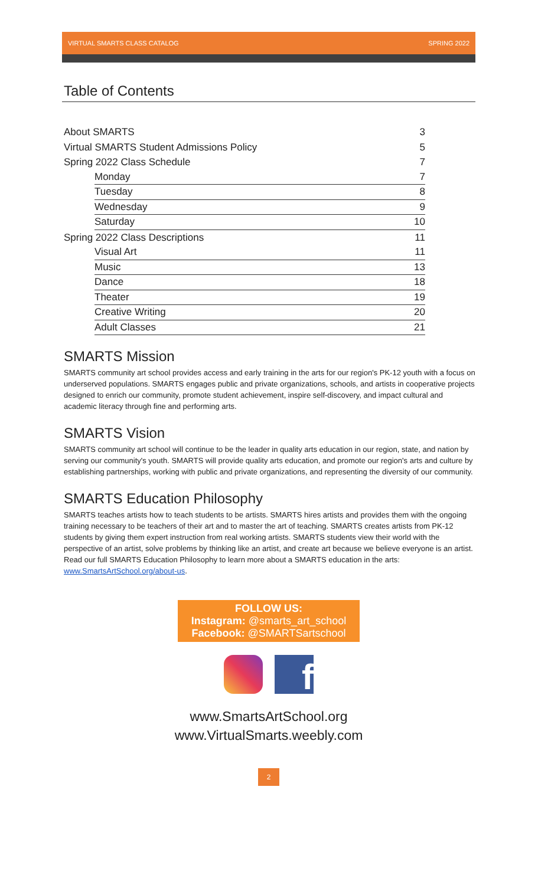VIRTUAL SMARTS CLASS CATALOG SPRING 2022
Table of Contents
About SMARTS 3
Virtual SMARTS Student Admissions Policy 5
Spring 2022 Class Schedule 7
Monday 7
Tuesday 8
Wednesday 9
Saturday 10
Spring 2022 Class Descriptions 11
Visual Art 11
Music 13
Dance 18
Theater 19
Creative Writing 20
Adult Classes 21
SMARTS Mission
SMARTS community art school provides access and early training in the arts for our region's PK-12 youth with a focus on underserved populations. SMARTS engages public and private organizations, schools, and artists in cooperative projects designed to enrich our community, promote student achievement, inspire self-discovery, and impact cultural and academic literacy through fine and performing arts.
SMARTS Vision
SMARTS community art school will continue to be the leader in quality arts education in our region, state, and nation by serving our community's youth. SMARTS will provide quality arts education, and promote our region's arts and culture by establishing partnerships, working with public and private organizations, and representing the diversity of our community.
SMARTS Education Philosophy
SMARTS teaches artists how to teach students to be artists. SMARTS hires artists and provides them with the ongoing training necessary to be teachers of their art and to master the art of teaching. SMARTS creates artists from PK-12 students by giving them expert instruction from real working artists. SMARTS students view their world with the perspective of an artist, solve problems by thinking like an artist, and create art because we believe everyone is an artist. Read our full SMARTS Education Philosophy to learn more about a SMARTS education in the arts: www.SmartsArtSchool.org/about-us.
FOLLOW US:
Instagram: @smarts_art_school
Facebook: @SMARTSartschool
f
www.SmartsArtSchool.org
www.VirtualSmarts.weebly.com
2